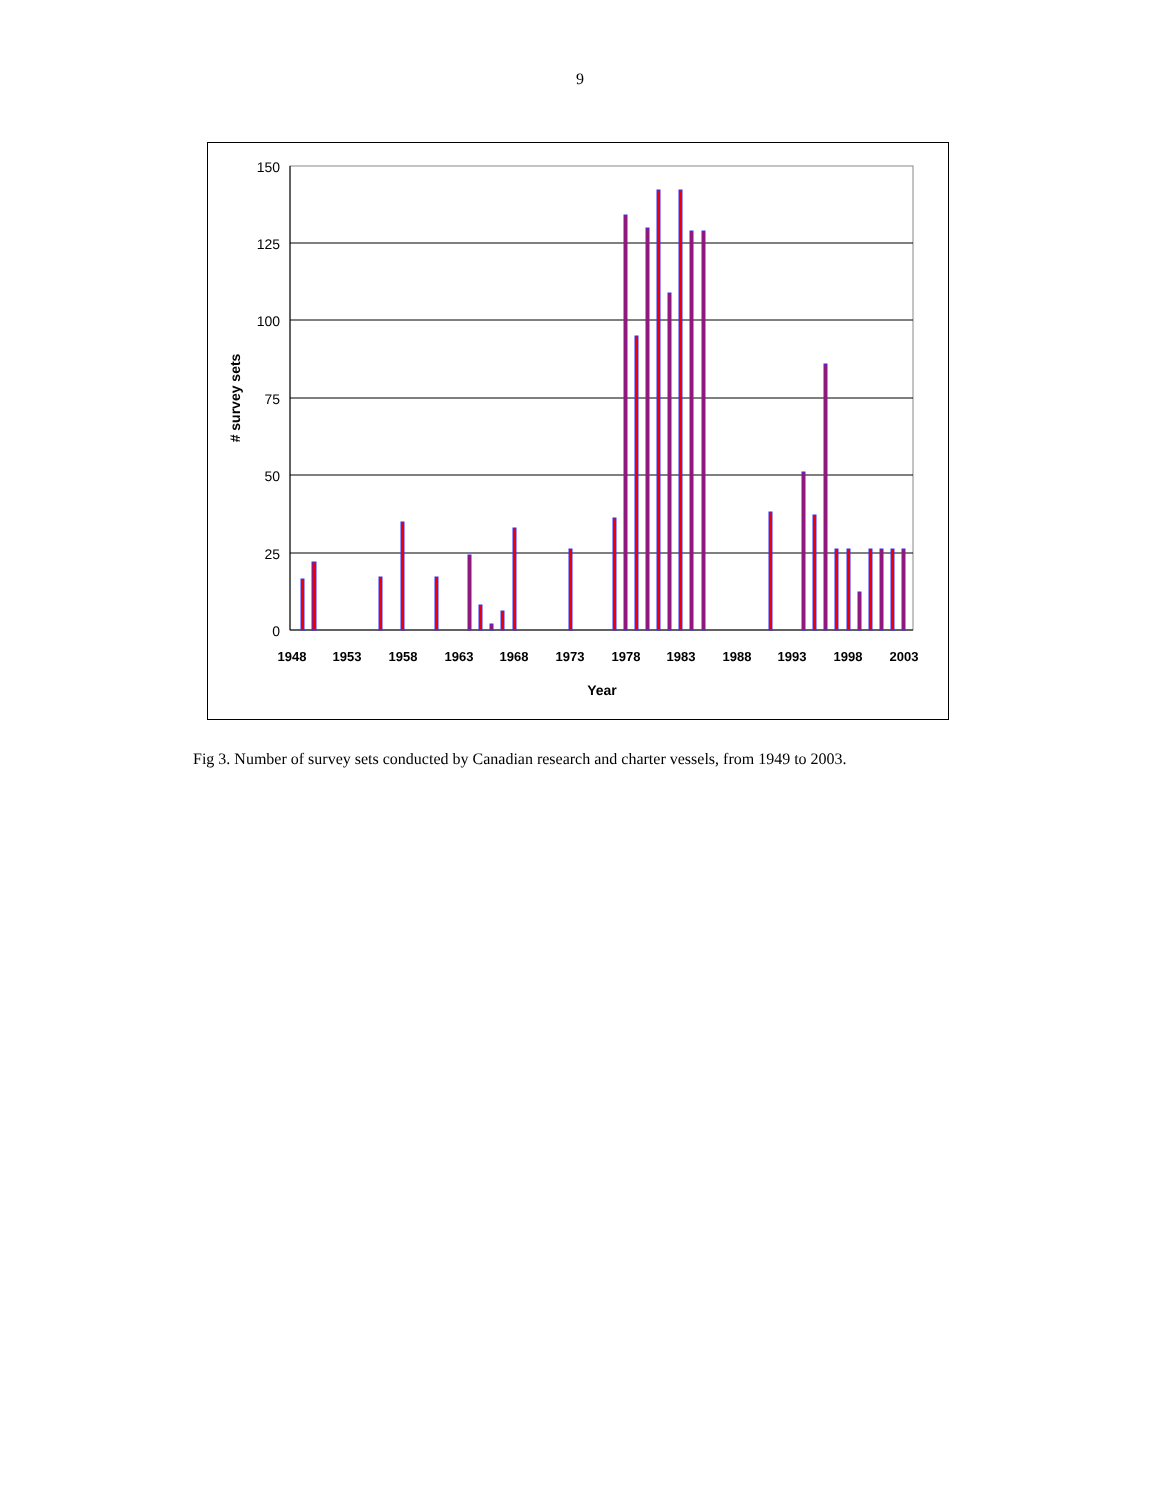9
150
125
100
75
50
25
0
# survey sets
1948
1953
1958
1963
1968
1973
1978
1983
1988
1993
1998
2003
Year
Fig 3. Number of survey sets conducted by Canadian research and charter vessels, from 1949 to 2003.